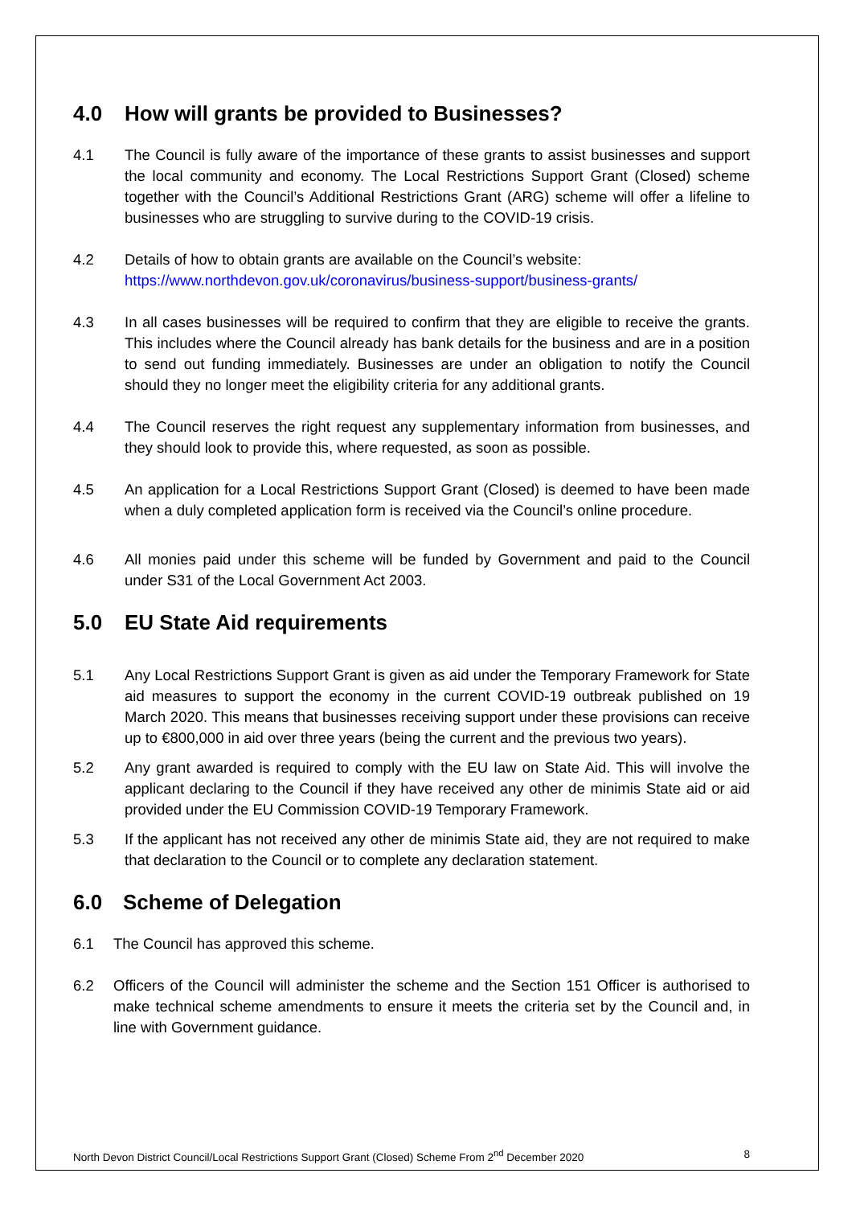4.0 How will grants be provided to Businesses?
4.1 The Council is fully aware of the importance of these grants to assist businesses and support the local community and economy. The Local Restrictions Support Grant (Closed) scheme together with the Council’s Additional Restrictions Grant (ARG) scheme will offer a lifeline to businesses who are struggling to survive during to the COVID-19 crisis.
4.2 Details of how to obtain grants are available on the Council’s website:
https://www.northdevon.gov.uk/coronavirus/business-support/business-grants/
4.3 In all cases businesses will be required to confirm that they are eligible to receive the grants. This includes where the Council already has bank details for the business and are in a position to send out funding immediately. Businesses are under an obligation to notify the Council should they no longer meet the eligibility criteria for any additional grants.
4.4 The Council reserves the right request any supplementary information from businesses, and they should look to provide this, where requested, as soon as possible.
4.5 An application for a Local Restrictions Support Grant (Closed) is deemed to have been made when a duly completed application form is received via the Council’s online procedure.
4.6 All monies paid under this scheme will be funded by Government and paid to the Council under S31 of the Local Government Act 2003.
5.0 EU State Aid requirements
5.1 Any Local Restrictions Support Grant is given as aid under the Temporary Framework for State aid measures to support the economy in the current COVID-19 outbreak published on 19 March 2020. This means that businesses receiving support under these provisions can receive up to €800,000 in aid over three years (being the current and the previous two years).
5.2 Any grant awarded is required to comply with the EU law on State Aid. This will involve the applicant declaring to the Council if they have received any other de minimis State aid or aid provided under the EU Commission COVID-19 Temporary Framework.
5.3 If the applicant has not received any other de minimis State aid, they are not required to make that declaration to the Council or to complete any declaration statement.
6.0 Scheme of Delegation
6.1 The Council has approved this scheme.
6.2 Officers of the Council will administer the scheme and the Section 151 Officer is authorised to make technical scheme amendments to ensure it meets the criteria set by the Council and, in line with Government guidance.
North Devon District Council/Local Restrictions Support Grant (Closed) Scheme From 2<sup>nd</sup> December 2020 8